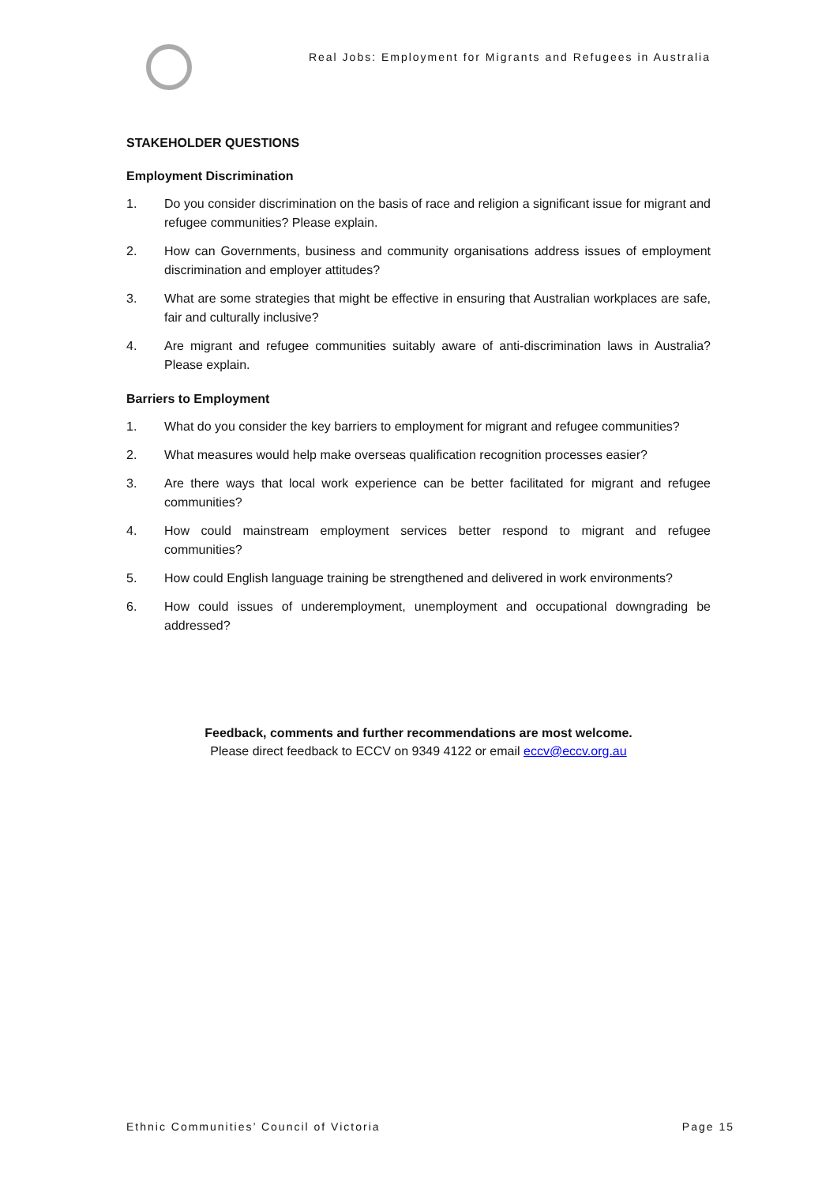Real Jobs: Employment for Migrants and Refugees in Australia
STAKEHOLDER QUESTIONS
Employment Discrimination
1. Do you consider discrimination on the basis of race and religion a significant issue for migrant and refugee communities? Please explain.
2. How can Governments, business and community organisations address issues of employment discrimination and employer attitudes?
3. What are some strategies that might be effective in ensuring that Australian workplaces are safe, fair and culturally inclusive?
4. Are migrant and refugee communities suitably aware of anti-discrimination laws in Australia? Please explain.
Barriers to Employment
1. What do you consider the key barriers to employment for migrant and refugee communities?
2. What measures would help make overseas qualification recognition processes easier?
3. Are there ways that local work experience can be better facilitated for migrant and refugee communities?
4. How could mainstream employment services better respond to migrant and refugee communities?
5. How could English language training be strengthened and delivered in work environments?
6. How could issues of underemployment, unemployment and occupational downgrading be addressed?
Feedback, comments and further recommendations are most welcome.
Please direct feedback to ECCV on 9349 4122 or email eccv@eccv.org.au
Ethnic Communities’ Council of Victoria Page 15